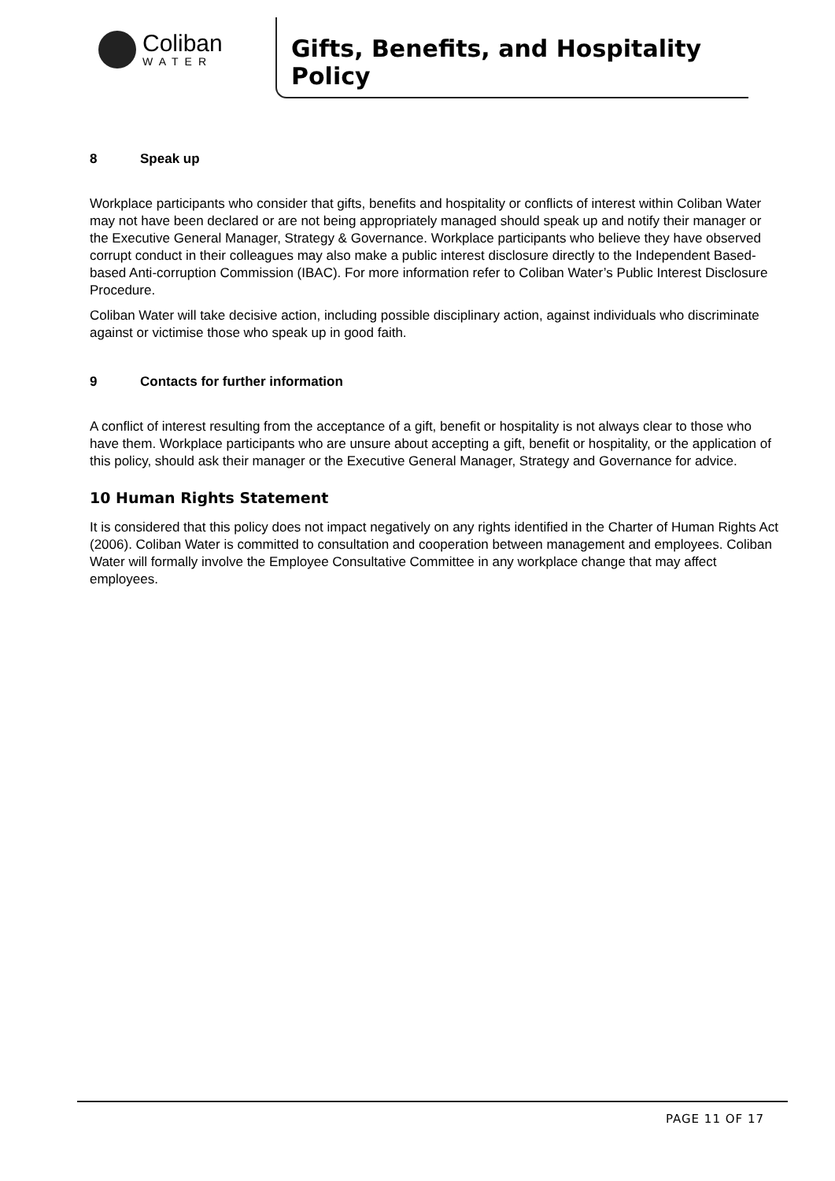Coliban
WATER
Gifts, Benefits, and Hospitality Policy
8 Speak up
Workplace participants who consider that gifts, benefits and hospitality or conflicts of interest within Coliban Water may not have been declared or are not being appropriately managed should speak up and notify their manager or the Executive General Manager, Strategy & Governance. Workplace participants who believe they have observed corrupt conduct in their colleagues may also make a public interest disclosure directly to the Independent Based-based Anti-corruption Commission (IBAC). For more information refer to Coliban Water’s Public Interest Disclosure Procedure.
Coliban Water will take decisive action, including possible disciplinary action, against individuals who discriminate against or victimise those who speak up in good faith.
9 Contacts for further information
A conflict of interest resulting from the acceptance of a gift, benefit or hospitality is not always clear to those who have them. Workplace participants who are unsure about accepting a gift, benefit or hospitality, or the application of this policy, should ask their manager or the Executive General Manager, Strategy and Governance for advice.
10 Human Rights Statement
It is considered that this policy does not impact negatively on any rights identified in the Charter of Human Rights Act (2006). Coliban Water is committed to consultation and cooperation between management and employees. Coliban Water will formally involve the Employee Consultative Committee in any workplace change that may affect employees.
PAGE 11 OF 17